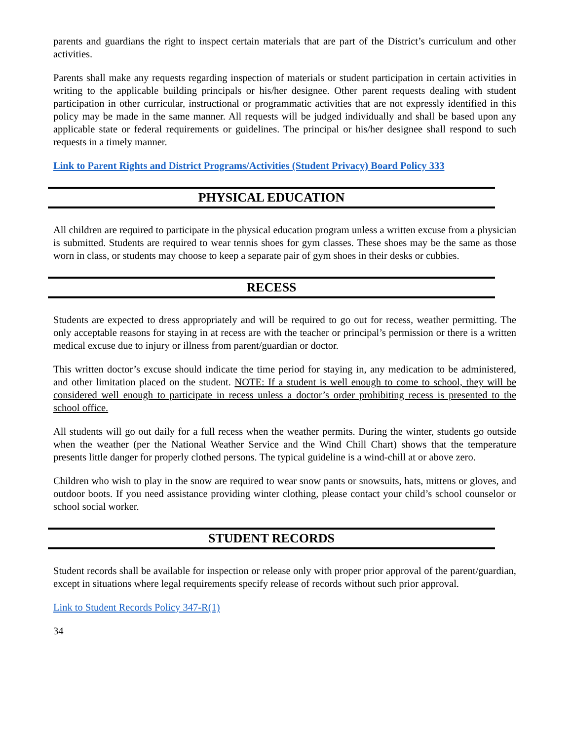parents and guardians the right to inspect certain materials that are part of the District’s curriculum and other activities.
Parents shall make any requests regarding inspection of materials or student participation in certain activities in writing to the applicable building principals or his/her designee. Other parent requests dealing with student participation in other curricular, instructional or programmatic activities that are not expressly identified in this policy may be made in the same manner. All requests will be judged individually and shall be based upon any applicable state or federal requirements or guidelines. The principal or his/her designee shall respond to such requests in a timely manner.
Link to Parent Rights and District Programs/Activities (Student Privacy) Board Policy 333
PHYSICAL EDUCATION
All children are required to participate in the physical education program unless a written excuse from a physician is submitted. Students are required to wear tennis shoes for gym classes. These shoes may be the same as those worn in class, or students may choose to keep a separate pair of gym shoes in their desks or cubbies.
RECESS
Students are expected to dress appropriately and will be required to go out for recess, weather permitting. The only acceptable reasons for staying in at recess are with the teacher or principal’s permission or there is a written medical excuse due to injury or illness from parent/guardian or doctor.
This written doctor’s excuse should indicate the time period for staying in, any medication to be administered, and other limitation placed on the student. NOTE: If a student is well enough to come to school, they will be considered well enough to participate in recess unless a doctor’s order prohibiting recess is presented to the school office.
All students will go out daily for a full recess when the weather permits. During the winter, students go outside when the weather (per the National Weather Service and the Wind Chill Chart) shows that the temperature presents little danger for properly clothed persons. The typical guideline is a wind-chill at or above zero.
Children who wish to play in the snow are required to wear snow pants or snowsuits, hats, mittens or gloves, and outdoor boots. If you need assistance providing winter clothing, please contact your child’s school counselor or school social worker.
STUDENT RECORDS
Student records shall be available for inspection or release only with proper prior approval of the parent/guardian, except in situations where legal requirements specify release of records without such prior approval.
Link to Student Records Policy 347-R(1)
34